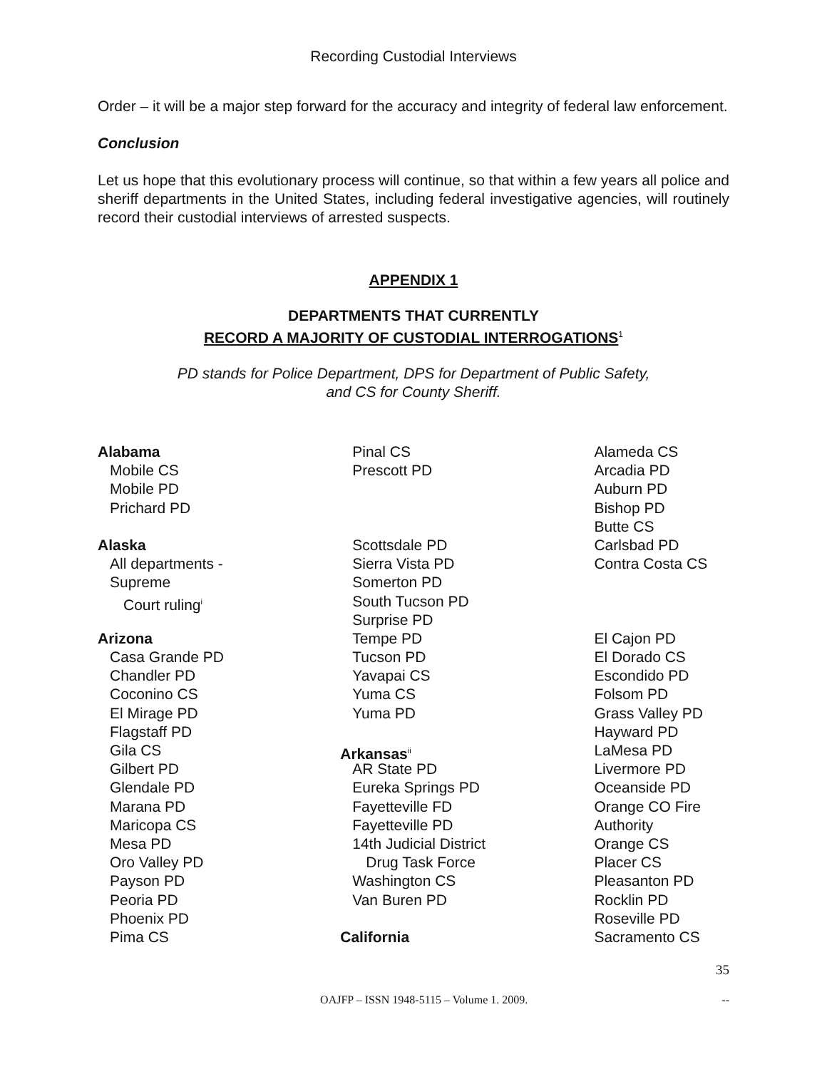Recording Custodial Interviews
Order – it will be a major step forward for the accuracy and integrity of federal law enforcement.
Conclusion
Let us hope that this evolutionary process will continue, so that within a few years all police and sheriff departments in the United States, including federal investigative agencies, will routinely record their custodial interviews of arrested suspects.
APPENDIX 1
DEPARTMENTS THAT CURRENTLY
RECORD A MAJORITY OF CUSTODIAL INTERROGATIONS<sup>1</sup>
PD stands for Police Department, DPS for Department of Public Safety,
and CS for County Sheriff.
Alabama
Mobile CS
Mobile PD
Prichard PD
Alaska
All departments -
Supreme
Court ruling<sup>i</sup>
Arizona
Casa Grande PD
Chandler PD
Coconino CS
El Mirage PD
Flagstaff PD
Gila CS
Gilbert PD
Glendale PD
Marana PD
Maricopa CS
Mesa PD
Oro Valley PD
Payson PD
Peoria PD
Phoenix PD
Pima CS
Pinal CS
Prescott PD
Scottsdale PD
Sierra Vista PD
Somerton PD
South Tucson PD
Surprise PD
Tempe PD
Tucson PD
Yavapai CS
Yuma CS
Yuma PD
Arkansas<sup>ii</sup>
AR State PD
Eureka Springs PD
Fayetteville FD
Fayetteville PD
14th Judicial District
Drug Task Force
Washington CS
Van Buren PD
California
Alameda CS
Arcadia PD
Auburn PD
Bishop PD
Butte CS
Carlsbad PD
Contra Costa CS
El Cajon PD
El Dorado CS
Escondido PD
Folsom PD
Grass Valley PD
Hayward PD
LaMesa PD
Livermore PD
Oceanside PD
Orange CO Fire
Authority
Orange CS
Placer CS
Pleasanton PD
Rocklin PD
Roseville PD
Sacramento CS
35
OAJFP – ISSN 1948-5115 – Volume 1. 2009. --